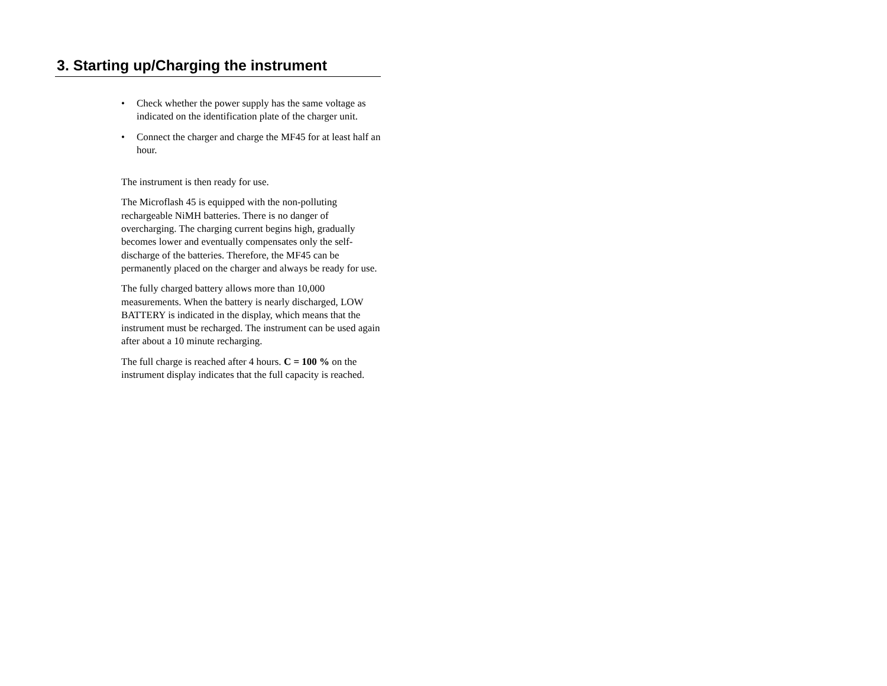3. Starting up/Charging the instrument
• Check whether the power supply has the same voltage as indicated on the identification plate of the charger unit.
• Connect the charger and charge the MF45 for at least half an hour.
The instrument is then ready for use.
The Microflash 45 is equipped with the non-polluting rechargeable NiMH batteries. There is no danger of overcharging. The charging current begins high, gradually becomes lower and eventually compensates only the self-discharge of the batteries. Therefore, the MF45 can be permanently placed on the charger and always be ready for use.
The fully charged battery allows more than 10,000 measurements. When the battery is nearly discharged, LOW BATTERY is indicated in the display, which means that the instrument must be recharged. The instrument can be used again after about a 10 minute recharging.
The full charge is reached after 4 hours. C = 100 % on the instrument display indicates that the full capacity is reached.